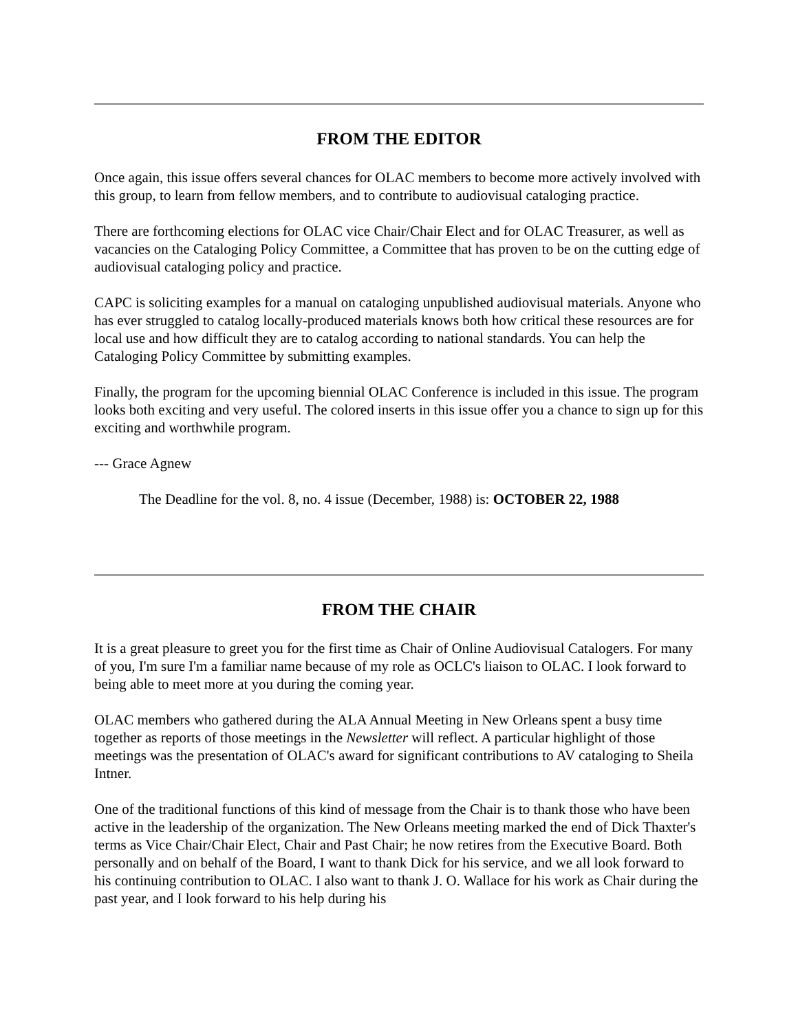FROM THE EDITOR
Once again, this issue offers several chances for OLAC members to become more actively involved with this group, to learn from fellow members, and to contribute to audiovisual cataloging practice.
There are forthcoming elections for OLAC vice Chair/Chair Elect and for OLAC Treasurer, as well as vacancies on the Cataloging Policy Committee, a Committee that has proven to be on the cutting edge of audiovisual cataloging policy and practice.
CAPC is soliciting examples for a manual on cataloging unpublished audiovisual materials. Anyone who has ever struggled to catalog locally-produced materials knows both how critical these resources are for local use and how difficult they are to catalog according to national standards. You can help the Cataloging Policy Committee by submitting examples.
Finally, the program for the upcoming biennial OLAC Conference is included in this issue. The program looks both exciting and very useful. The colored inserts in this issue offer you a chance to sign up for this exciting and worthwhile program.
--- Grace Agnew
The Deadline for the vol. 8, no. 4 issue (December, 1988) is: OCTOBER 22, 1988
FROM THE CHAIR
It is a great pleasure to greet you for the first time as Chair of Online Audiovisual Catalogers. For many of you, I'm sure I'm a familiar name because of my role as OCLC's liaison to OLAC. I look forward to being able to meet more at you during the coming year.
OLAC members who gathered during the ALA Annual Meeting in New Orleans spent a busy time together as reports of those meetings in the Newsletter will reflect. A particular highlight of those meetings was the presentation of OLAC's award for significant contributions to AV cataloging to Sheila Intner.
One of the traditional functions of this kind of message from the Chair is to thank those who have been active in the leadership of the organization. The New Orleans meeting marked the end of Dick Thaxter's terms as Vice Chair/Chair Elect, Chair and Past Chair; he now retires from the Executive Board. Both personally and on behalf of the Board, I want to thank Dick for his service, and we all look forward to his continuing contribution to OLAC. I also want to thank J. O. Wallace for his work as Chair during the past year, and I look forward to his help during his